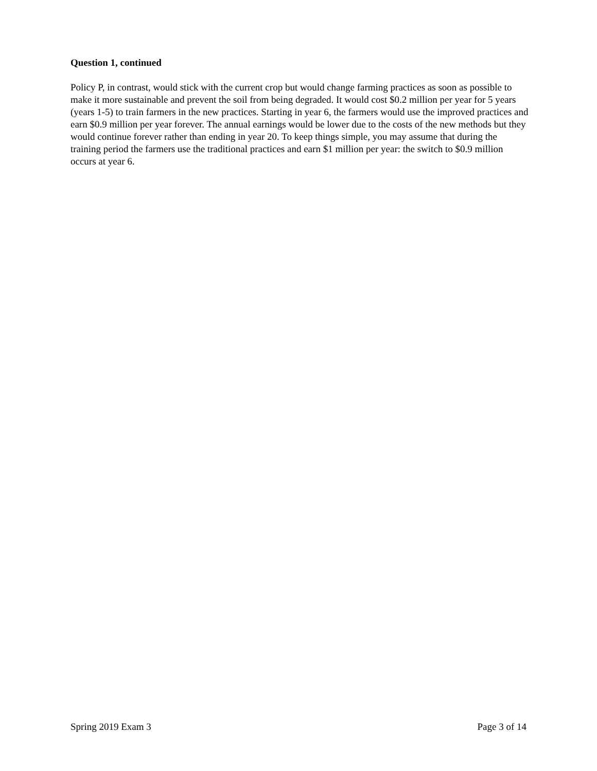Question 1, continued
Policy P, in contrast, would stick with the current crop but would change farming practices as soon as possible to make it more sustainable and prevent the soil from being degraded. It would cost $0.2 million per year for 5 years (years 1-5) to train farmers in the new practices. Starting in year 6, the farmers would use the improved practices and earn $0.9 million per year forever. The annual earnings would be lower due to the costs of the new methods but they would continue forever rather than ending in year 20. To keep things simple, you may assume that during the training period the farmers use the traditional practices and earn $1 million per year: the switch to $0.9 million occurs at year 6.
Spring 2019 Exam 3 Page 3 of 14